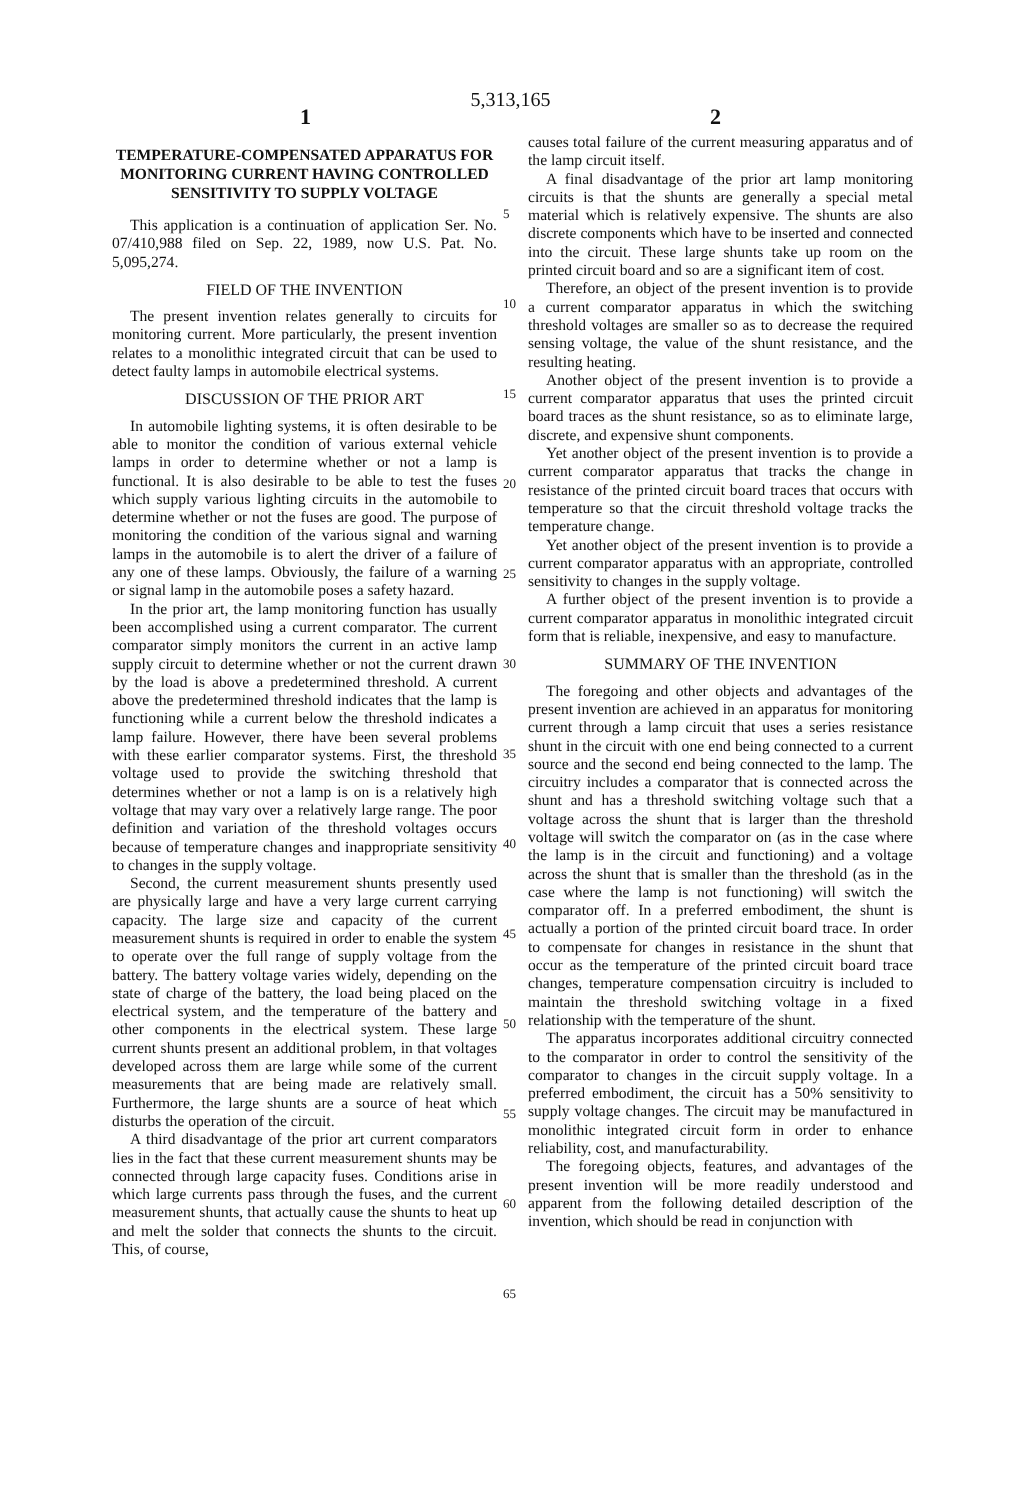5,313,165
1 2
TEMPERATURE-COMPENSATED APPARATUS FOR MONITORING CURRENT HAVING CONTROLLED SENSITIVITY TO SUPPLY VOLTAGE
This application is a continuation of application Ser. No. 07/410,988 filed on Sep. 22, 1989, now U.S. Pat. No. 5,095,274.
FIELD OF THE INVENTION
The present invention relates generally to circuits for monitoring current. More particularly, the present invention relates to a monolithic integrated circuit that can be used to detect faulty lamps in automobile electrical systems.
DISCUSSION OF THE PRIOR ART
In automobile lighting systems, it is often desirable to be able to monitor the condition of various external vehicle lamps in order to determine whether or not a lamp is functional. It is also desirable to be able to test the fuses which supply various lighting circuits in the automobile to determine whether or not the fuses are good. The purpose of monitoring the condition of the various signal and warning lamps in the automobile is to alert the driver of a failure of any one of these lamps. Obviously, the failure of a warning or signal lamp in the automobile poses a safety hazard.
In the prior art, the lamp monitoring function has usually been accomplished using a current comparator. The current comparator simply monitors the current in an active lamp supply circuit to determine whether or not the current drawn by the load is above a predetermined threshold. A current above the predetermined threshold indicates that the lamp is functioning while a current below the threshold indicates a lamp failure. However, there have been several problems with these earlier comparator systems. First, the threshold voltage used to provide the switching threshold that determines whether or not a lamp is on is a relatively high voltage that may vary over a relatively large range. The poor definition and variation of the threshold voltages occurs because of temperature changes and inappropriate sensitivity to changes in the supply voltage.
Second, the current measurement shunts presently used are physically large and have a very large current carrying capacity. The large size and capacity of the current measurement shunts is required in order to enable the system to operate over the full range of supply voltage from the battery. The battery voltage varies widely, depending on the state of charge of the battery, the load being placed on the electrical system, and the temperature of the battery and other components in the electrical system. These large current shunts present an additional problem, in that voltages developed across them are large while some of the current measurements that are being made are relatively small. Furthermore, the large shunts are a source of heat which disturbs the operation of the circuit.
A third disadvantage of the prior art current comparators lies in the fact that these current measurement shunts may be connected through large capacity fuses. Conditions arise in which large currents pass through the fuses, and the current measurement shunts, that actually cause the shunts to heat up and melt the solder that connects the shunts to the circuit. This, of course,
5
10
15
20
25
30
35
40
45
50
55
60
65
causes total failure of the current measuring apparatus and of the lamp circuit itself.
A final disadvantage of the prior art lamp monitoring circuits is that the shunts are generally a special metal material which is relatively expensive. The shunts are also discrete components which have to be inserted and connected into the circuit. These large shunts take up room on the printed circuit board and so are a significant item of cost.
Therefore, an object of the present invention is to provide a current comparator apparatus in which the switching threshold voltages are smaller so as to decrease the required sensing voltage, the value of the shunt resistance, and the resulting heating.
Another object of the present invention is to provide a current comparator apparatus that uses the printed circuit board traces as the shunt resistance, so as to eliminate large, discrete, and expensive shunt components.
Yet another object of the present invention is to provide a current comparator apparatus that tracks the change in resistance of the printed circuit board traces that occurs with temperature so that the circuit threshold voltage tracks the temperature change.
Yet another object of the present invention is to provide a current comparator apparatus with an appropriate, controlled sensitivity to changes in the supply voltage.
A further object of the present invention is to provide a current comparator apparatus in monolithic integrated circuit form that is reliable, inexpensive, and easy to manufacture.
SUMMARY OF THE INVENTION
The foregoing and other objects and advantages of the present invention are achieved in an apparatus for monitoring current through a lamp circuit that uses a series resistance shunt in the circuit with one end being connected to a current source and the second end being connected to the lamp. The circuitry includes a comparator that is connected across the shunt and has a threshold switching voltage such that a voltage across the shunt that is larger than the threshold voltage will switch the comparator on (as in the case where the lamp is in the circuit and functioning) and a voltage across the shunt that is smaller than the threshold (as in the case where the lamp is not functioning) will switch the comparator off. In a preferred embodiment, the shunt is actually a portion of the printed circuit board trace. In order to compensate for changes in resistance in the shunt that occur as the temperature of the printed circuit board trace changes, temperature compensation circuitry is included to maintain the threshold switching voltage in a fixed relationship with the temperature of the shunt.
The apparatus incorporates additional circuitry connected to the comparator in order to control the sensitivity of the comparator to changes in the circuit supply voltage. In a preferred embodiment, the circuit has a 50% sensitivity to supply voltage changes. The circuit may be manufactured in monolithic integrated circuit form in order to enhance reliability, cost, and manufacturability.
The foregoing objects, features, and advantages of the present invention will be more readily understood and apparent from the following detailed description of the invention, which should be read in conjunction with